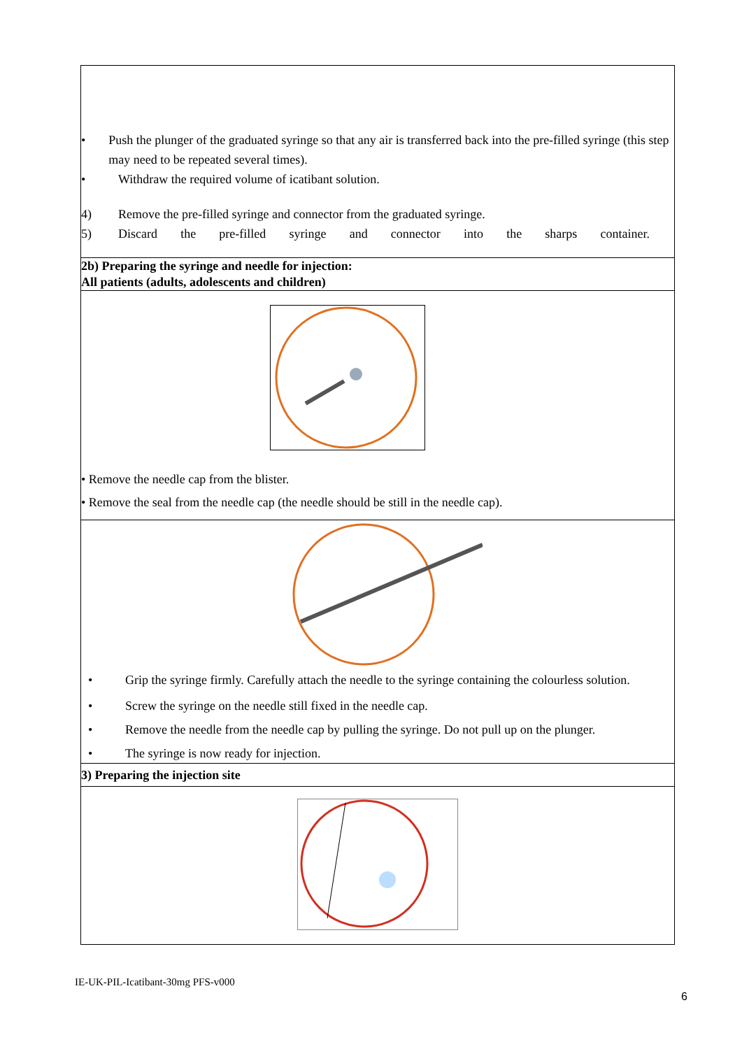| • Push the plunger of the graduated syringe so that any air is transferred back into the pre-filled syringe (this step may need to be repeated several times). • Withdraw the required volume of icatibant solution. 4) Remove the pre-filled syringe and connector from the graduated syringe. 5) Discard the pre-filled syringe and connector into the sharps container. |
| 2b) Preparing the syringe and needle for injection: All patients (adults, adolescents and children) |
| • Remove the needle cap from the blister. • Remove the seal from the needle cap (the needle should be still in the needle cap). |
| • Grip the syringe firmly. Carefully attach the needle to the syringe containing the colourless solution. • Screw the syringe on the needle still fixed in the needle cap. • Remove the needle from the needle cap by pulling the syringe. Do not pull up on the plunger. • The syringe is now ready for injection. |
| 3) Preparing the injection site |
IE-UK-PIL-Icatibant-30mg PFS-v000
6